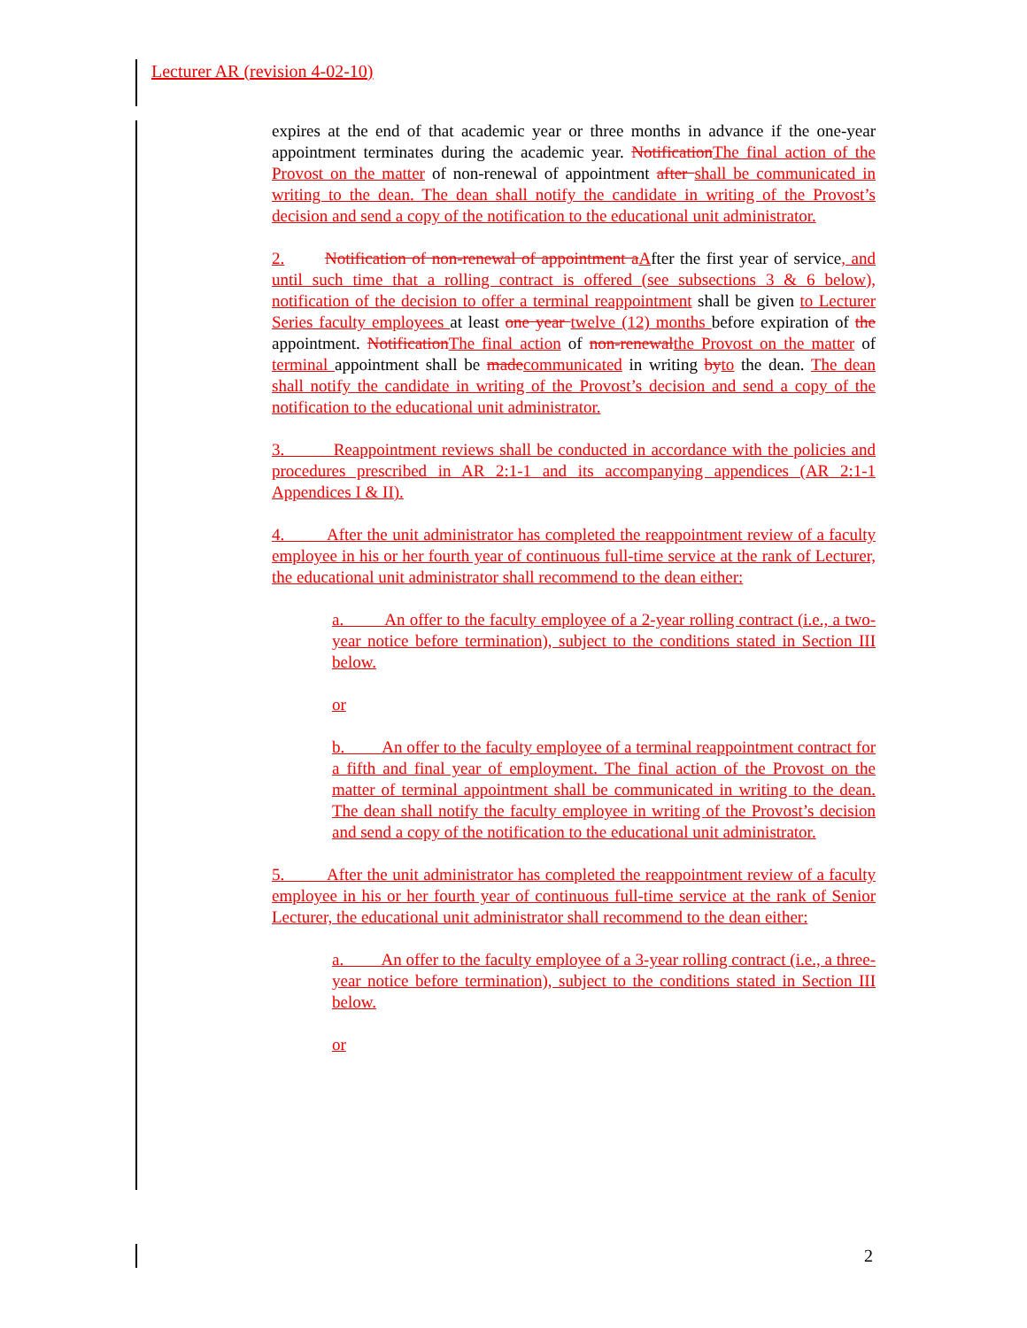Lecturer AR (revision 4-02-10)
expires at the end of that academic year or three months in advance if the one-year appointment terminates during the academic year. Notification The final action of the Provost on the matter of non-renewal of appointment after shall be communicated in writing to the dean. The dean shall notify the candidate in writing of the Provost’s decision and send a copy of the notification to the educational unit administrator.
2. Notification of non-renewal of appointment a After the first year of service, and until such time that a rolling contract is offered (see subsections 3 & 6 below), notification of the decision to offer a terminal reappointment shall be given to Lecturer Series faculty employees at least one year twelve (12) months before expiration of the appointment. Notification The final action of non-renewal the Provost on the matter of terminal appointment shall be made communicated in writing by to the dean. The dean shall notify the candidate in writing of the Provost’s decision and send a copy of the notification to the educational unit administrator.
3. Reappointment reviews shall be conducted in accordance with the policies and procedures prescribed in AR 2:1-1 and its accompanying appendices (AR 2:1-1 Appendices I & II).
4. After the unit administrator has completed the reappointment review of a faculty employee in his or her fourth year of continuous full-time service at the rank of Lecturer, the educational unit administrator shall recommend to the dean either:
a. An offer to the faculty employee of a 2-year rolling contract (i.e., a two-year notice before termination), subject to the conditions stated in Section III below.
or
b. An offer to the faculty employee of a terminal reappointment contract for a fifth and final year of employment. The final action of the Provost on the matter of terminal appointment shall be communicated in writing to the dean. The dean shall notify the faculty employee in writing of the Provost’s decision and send a copy of the notification to the educational unit administrator.
5. After the unit administrator has completed the reappointment review of a faculty employee in his or her fourth year of continuous full-time service at the rank of Senior Lecturer, the educational unit administrator shall recommend to the dean either:
a. An offer to the faculty employee of a 3-year rolling contract (i.e., a three-year notice before termination), subject to the conditions stated in Section III below.
or
2